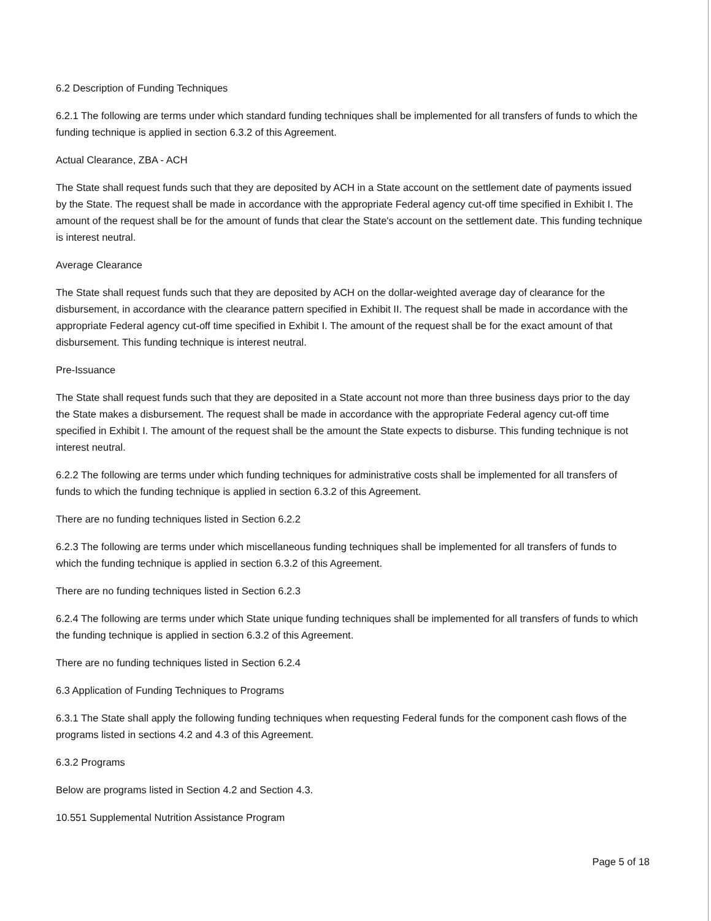6.2 Description of Funding Techniques
6.2.1 The following are terms under which standard funding techniques shall be implemented for all transfers of funds to which the funding technique is applied in section 6.3.2 of this Agreement.
Actual Clearance, ZBA - ACH
The State shall request funds such that they are deposited by ACH in a State account on the settlement date of payments issued by the State. The request shall be made in accordance with the appropriate Federal agency cut-off time specified in Exhibit I. The amount of the request shall be for the amount of funds that clear the State's account on the settlement date. This funding technique is interest neutral.
Average Clearance
The State shall request funds such that they are deposited by ACH on the dollar-weighted average day of clearance for the disbursement, in accordance with the clearance pattern specified in Exhibit II. The request shall be made in accordance with the appropriate Federal agency cut-off time specified in Exhibit I. The amount of the request shall be for the exact amount of that disbursement. This funding technique is interest neutral.
Pre-Issuance
The State shall request funds such that they are deposited in a State account not more than three business days prior to the day the State makes a disbursement. The request shall be made in accordance with the appropriate Federal agency cut-off time specified in Exhibit I. The amount of the request shall be the amount the State expects to disburse. This funding technique is not interest neutral.
6.2.2 The following are terms under which funding techniques for administrative costs shall be implemented for all transfers of funds to which the funding technique is applied in section 6.3.2 of this Agreement.
There are no funding techniques listed in Section 6.2.2
6.2.3 The following are terms under which miscellaneous funding techniques shall be implemented for all transfers of funds to which the funding technique is applied in section 6.3.2 of this Agreement.
There are no funding techniques listed in Section 6.2.3
6.2.4 The following are terms under which State unique funding techniques shall be implemented for all transfers of funds to which the funding technique is applied in section 6.3.2 of this Agreement.
There are no funding techniques listed in Section 6.2.4
6.3 Application of Funding Techniques to Programs
6.3.1 The State shall apply the following funding techniques when requesting Federal funds for the component cash flows of the programs listed in sections 4.2 and 4.3 of this Agreement.
6.3.2 Programs
Below are programs listed in Section 4.2 and Section 4.3.
10.551 Supplemental Nutrition Assistance Program
Page 5 of 18